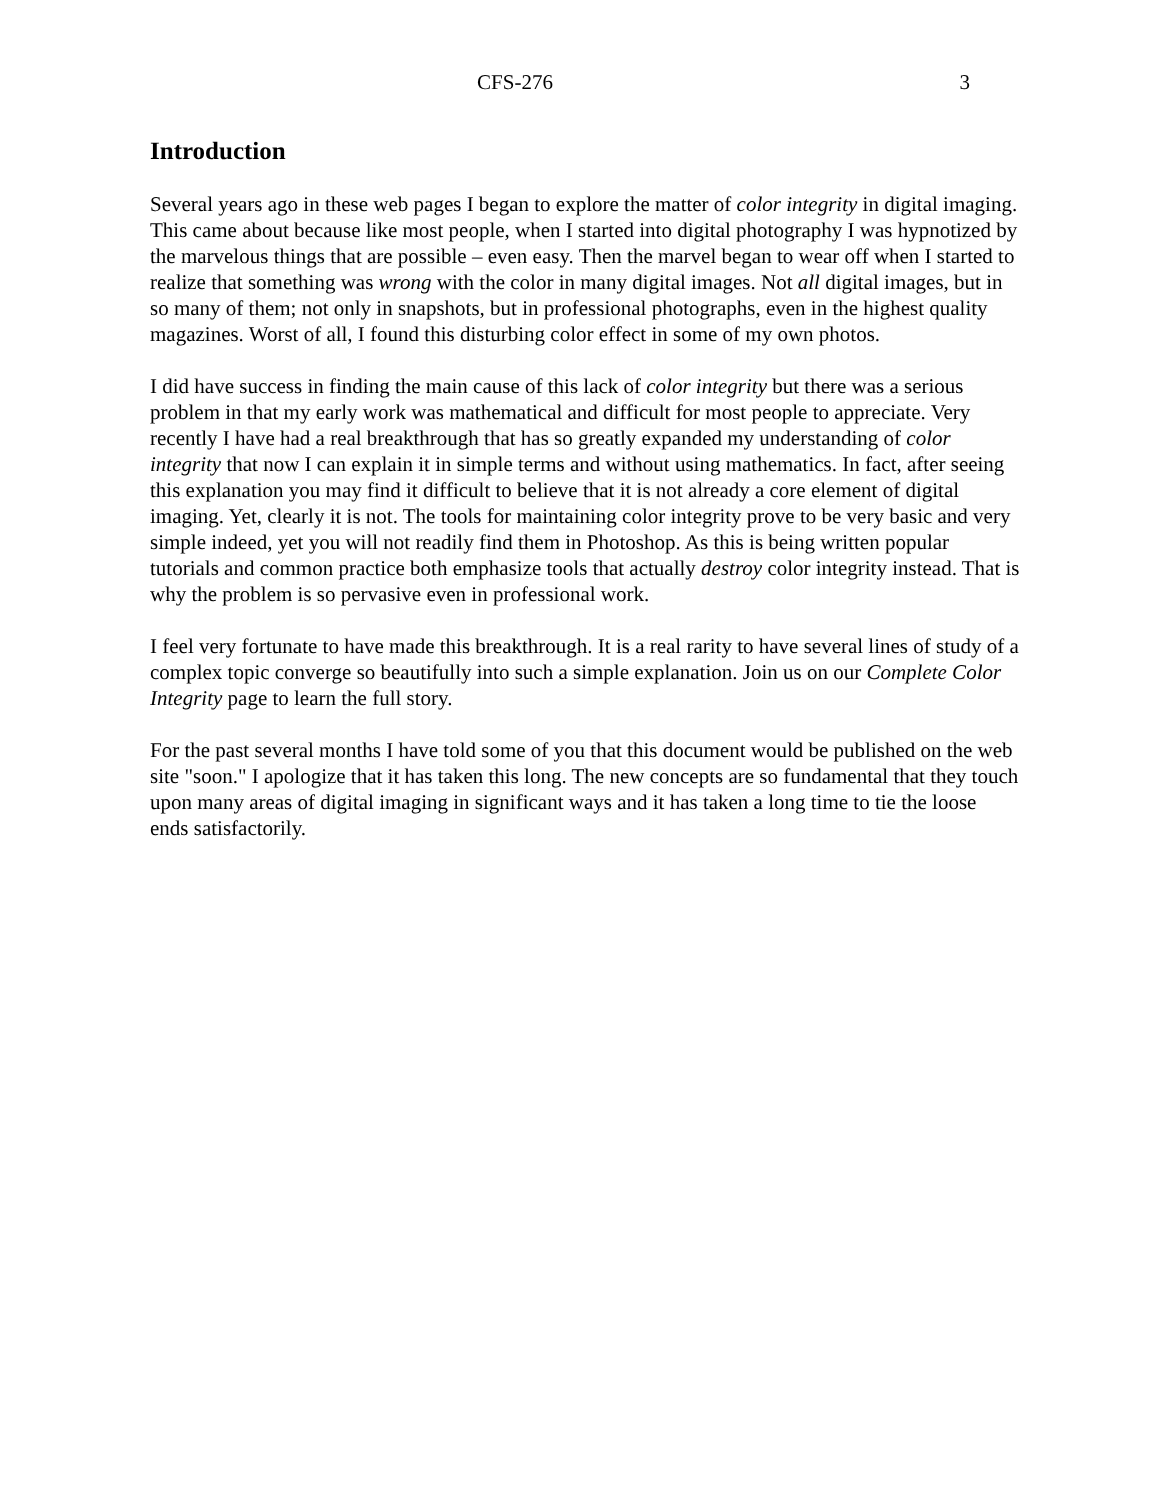CFS-276 3
Introduction
Several years ago in these web pages I began to explore the matter of color integrity in digital imaging. This came about because like most people, when I started into digital photography I was hypnotized by the marvelous things that are possible – even easy. Then the marvel began to wear off when I started to realize that something was wrong with the color in many digital images. Not all digital images, but in so many of them; not only in snapshots, but in professional photographs, even in the highest quality magazines. Worst of all, I found this disturbing color effect in some of my own photos.
I did have success in finding the main cause of this lack of color integrity but there was a serious problem in that my early work was mathematical and difficult for most people to appreciate. Very recently I have had a real breakthrough that has so greatly expanded my understanding of color integrity that now I can explain it in simple terms and without using mathematics. In fact, after seeing this explanation you may find it difficult to believe that it is not already a core element of digital imaging. Yet, clearly it is not. The tools for maintaining color integrity prove to be very basic and very simple indeed, yet you will not readily find them in Photoshop. As this is being written popular tutorials and common practice both emphasize tools that actually destroy color integrity instead. That is why the problem is so pervasive even in professional work.
I feel very fortunate to have made this breakthrough. It is a real rarity to have several lines of study of a complex topic converge so beautifully into such a simple explanation. Join us on our Complete Color Integrity page to learn the full story.
For the past several months I have told some of you that this document would be published on the web site "soon." I apologize that it has taken this long. The new concepts are so fundamental that they touch upon many areas of digital imaging in significant ways and it has taken a long time to tie the loose ends satisfactorily.